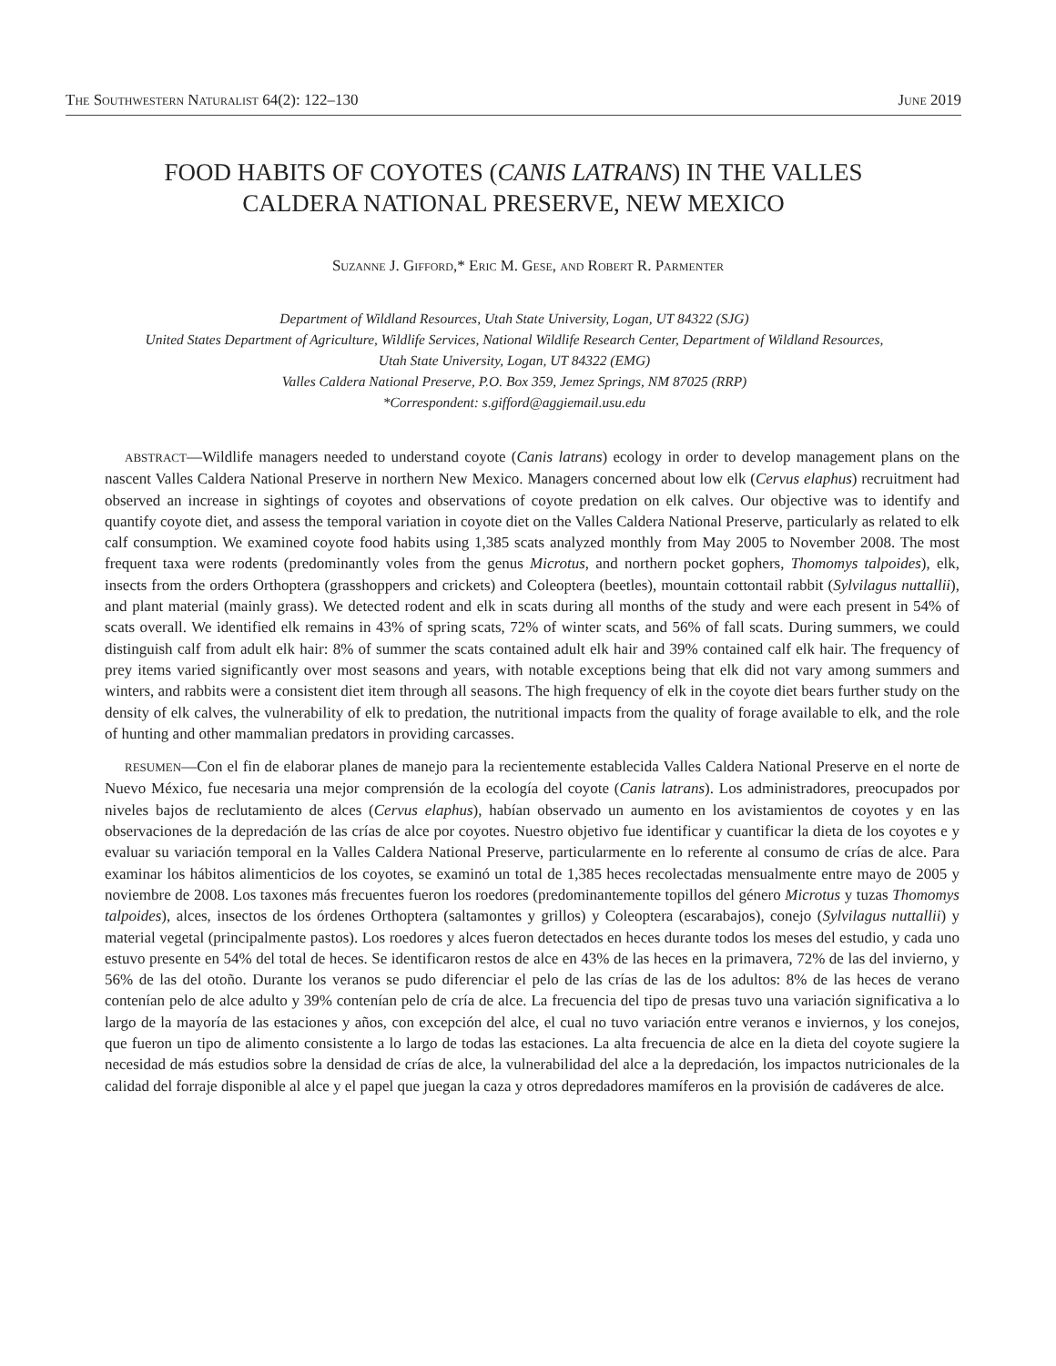The Southwestern Naturalist 64(2): 122–130 June 2019
FOOD HABITS OF COYOTES (CANIS LATRANS) IN THE VALLES
CALDERA NATIONAL PRESERVE, NEW MEXICO
Suzanne J. Gifford,* Eric M. Gese, and Robert R. Parmenter
Department of Wildland Resources, Utah State University, Logan, UT 84322 (SJG)
United States Department of Agriculture, Wildlife Services, National Wildlife Research Center, Department of Wildland Resources,
Utah State University, Logan, UT 84322 (EMG)
Valles Caldera National Preserve, P.O. Box 359, Jemez Springs, NM 87025 (RRP)
*Correspondent: s.gifford@aggiemail.usu.edu
ABSTRACT—Wildlife managers needed to understand coyote (Canis latrans) ecology in order to develop management plans on the nascent Valles Caldera National Preserve in northern New Mexico. Managers concerned about low elk (Cervus elaphus) recruitment had observed an increase in sightings of coyotes and observations of coyote predation on elk calves. Our objective was to identify and quantify coyote diet, and assess the temporal variation in coyote diet on the Valles Caldera National Preserve, particularly as related to elk calf consumption. We examined coyote food habits using 1,385 scats analyzed monthly from May 2005 to November 2008. The most frequent taxa were rodents (predominantly voles from the genus Microtus, and northern pocket gophers, Thomomys talpoides), elk, insects from the orders Orthoptera (grasshoppers and crickets) and Coleoptera (beetles), mountain cottontail rabbit (Sylvilagus nuttallii), and plant material (mainly grass). We detected rodent and elk in scats during all months of the study and were each present in 54% of scats overall. We identified elk remains in 43% of spring scats, 72% of winter scats, and 56% of fall scats. During summers, we could distinguish calf from adult elk hair: 8% of summer the scats contained adult elk hair and 39% contained calf elk hair. The frequency of prey items varied significantly over most seasons and years, with notable exceptions being that elk did not vary among summers and winters, and rabbits were a consistent diet item through all seasons. The high frequency of elk in the coyote diet bears further study on the density of elk calves, the vulnerability of elk to predation, the nutritional impacts from the quality of forage available to elk, and the role of hunting and other mammalian predators in providing carcasses.
RESUMEN—Con el fin de elaborar planes de manejo para la recientemente establecida Valles Caldera National Preserve en el norte de Nuevo México, fue necesaria una mejor comprensión de la ecología del coyote (Canis latrans). Los administradores, preocupados por niveles bajos de reclutamiento de alces (Cervus elaphus), habían observado un aumento en los avistamientos de coyotes y en las observaciones de la depredación de las crías de alce por coyotes. Nuestro objetivo fue identificar y cuantificar la dieta de los coyotes e y evaluar su variación temporal en la Valles Caldera National Preserve, particularmente en lo referente al consumo de crías de alce. Para examinar los hábitos alimenticios de los coyotes, se examinó un total de 1,385 heces recolectadas mensualmente entre mayo de 2005 y noviembre de 2008. Los taxones más frecuentes fueron los roedores (predominantemente topillos del género Microtus y tuzas Thomomys talpoides), alces, insectos de los órdenes Orthoptera (saltamontes y grillos) y Coleoptera (escarabajos), conejo (Sylvilagus nuttallii) y material vegetal (principalmente pastos). Los roedores y alces fueron detectados en heces durante todos los meses del estudio, y cada uno estuvo presente en 54% del total de heces. Se identificaron restos de alce en 43% de las heces en la primavera, 72% de las del invierno, y 56% de las del otoño. Durante los veranos se pudo diferenciar el pelo de las crías de las de los adultos: 8% de las heces de verano contenían pelo de alce adulto y 39% contenían pelo de cría de alce. La frecuencia del tipo de presas tuvo una variación significativa a lo largo de la mayoría de las estaciones y años, con excepción del alce, el cual no tuvo variación entre veranos e inviernos, y los conejos, que fueron un tipo de alimento consistente a lo largo de todas las estaciones. La alta frecuencia de alce en la dieta del coyote sugiere la necesidad de más estudios sobre la densidad de crías de alce, la vulnerabilidad del alce a la depredación, los impactos nutricionales de la calidad del forraje disponible al alce y el papel que juegan la caza y otros depredadores mamíferos en la provisión de cadáveres de alce.